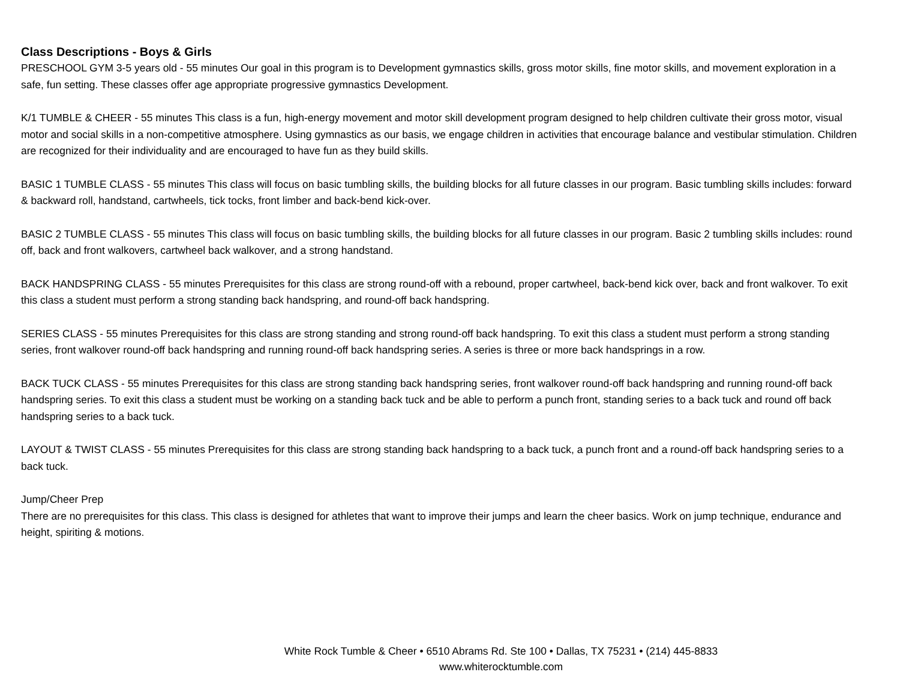Class Descriptions - Boys & Girls
PRESCHOOL GYM 3-5 years old - 55 minutes Our goal in this program is to Development gymnastics skills, gross motor skills, fine motor skills, and movement exploration in a safe, fun setting. These classes offer age appropriate progressive gymnastics Development.
K/1 TUMBLE & CHEER - 55 minutes This class is a fun, high-energy movement and motor skill development program designed to help children cultivate their gross motor, visual motor and social skills in a non-competitive atmosphere. Using gymnastics as our basis, we engage children in activities that encourage balance and vestibular stimulation. Children are recognized for their individuality and are encouraged to have fun as they build skills.
BASIC 1 TUMBLE CLASS - 55 minutes This class will focus on basic tumbling skills, the building blocks for all future classes in our program. Basic tumbling skills includes: forward & backward roll, handstand, cartwheels, tick tocks, front limber and back-bend kick-over.
BASIC 2 TUMBLE CLASS - 55 minutes This class will focus on basic tumbling skills, the building blocks for all future classes in our program. Basic 2 tumbling skills includes: round off, back and front walkovers, cartwheel back walkover, and a strong handstand.
BACK HANDSPRING CLASS - 55 minutes Prerequisites for this class are strong round-off with a rebound, proper cartwheel, back-bend kick over, back and front walkover. To exit this class a student must perform a strong standing back handspring, and round-off back handspring.
SERIES CLASS - 55 minutes Prerequisites for this class are strong standing and strong round-off back handspring. To exit this class a student must perform a strong standing series, front walkover round-off back handspring and running round-off back handspring series. A series is three or more back handsprings in a row.
BACK TUCK CLASS - 55 minutes Prerequisites for this class are strong standing back handspring series, front walkover round-off back handspring and running round-off back handspring series. To exit this class a student must be working on a standing back tuck and be able to perform a punch front, standing series to a back tuck and round off back handspring series to a back tuck.
LAYOUT & TWIST CLASS - 55 minutes Prerequisites for this class are strong standing back handspring to a back tuck, a punch front and a round-off back handspring series to a back tuck.
Jump/Cheer Prep
There are no prerequisites for this class. This class is designed for athletes that want to improve their jumps and learn the cheer basics. Work on jump technique, endurance and height, spiriting & motions.
White Rock Tumble & Cheer • 6510 Abrams Rd. Ste 100 • Dallas, TX 75231 • (214) 445-8833
www.whiterocktumble.com